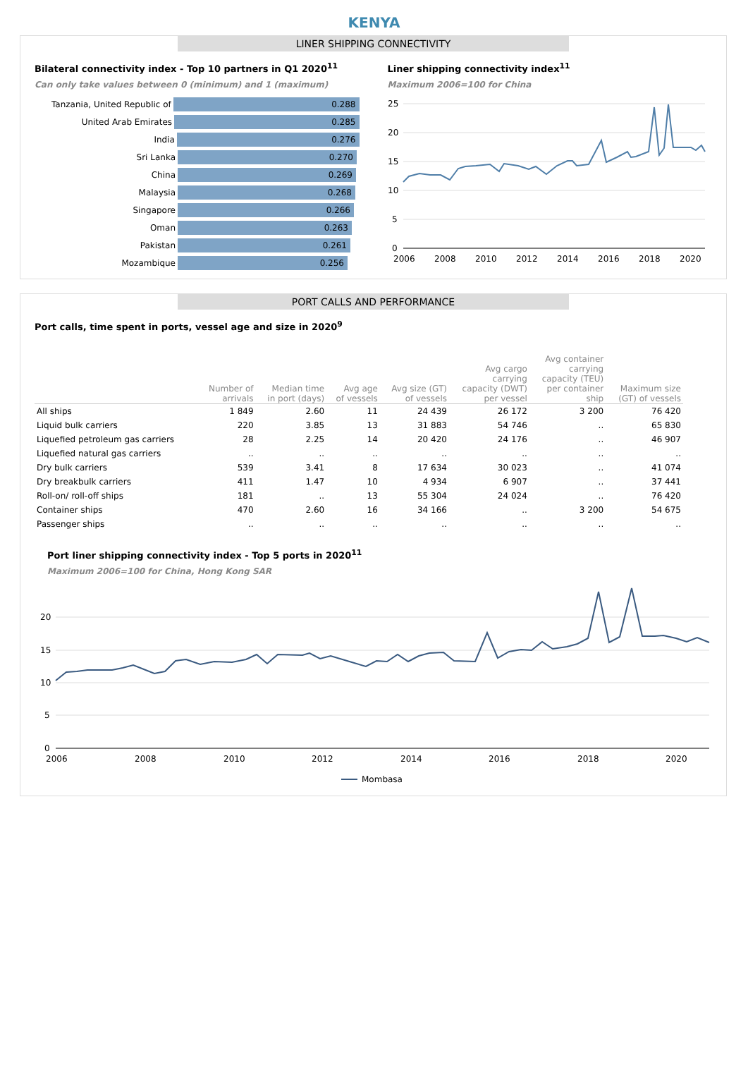KENYA
LINER SHIPPING CONNECTIVITY
Bilateral connectivity index - Top 10 partners in Q1 2020<sup>11</sup>
Can only take values between 0 (minimum) and 1 (maximum)
Tanzania, United Republic of 0.288
United Arab Emirates 0.285
India 0.276
Sri Lanka 0.270
China 0.269
Malaysia 0.268
Singapore 0.266
Oman 0.263
Pakistan 0.261
Mozambique 0.256
Liner shipping connectivity index<sup>11</sup>
Maximum 2006=100 for China
25
20
15
10
5
0
2006
2008
2010
2012
2014
2016
2018
2020
PORT CALLS AND PERFORMANCE
Port calls, time spent in ports, vessel age and size in 2020<sup>9</sup>
| | Number of arrivals | Median time in port (days) | Avg age of vessels | Avg size (GT) of vessels | Avg cargo carrying capacity (DWT) per vessel | Avg container carrying capacity (TEU) per container ship | Maximum size (GT) of vessels |
| --- | --- | --- | --- | --- | --- | --- | --- |
| All ships | 1 849 | 2.60 | 11 | 24 439 | 26 172 | 3 200 | 76 420 |
| Liquid bulk carriers | 220 | 3.85 | 13 | 31 883 | 54 746 | .. | 65 830 |
| Liquefied petroleum gas carriers | 28 | 2.25 | 14 | 20 420 | 24 176 | .. | 46 907 |
| Liquefied natural gas carriers | .. | .. | .. | .. | .. | .. | .. |
| Dry bulk carriers | 539 | 3.41 | 8 | 17 634 | 30 023 | .. | 41 074 |
| Dry breakbulk carriers | 411 | 1.47 | 10 | 4 934 | 6 907 | .. | 37 441 |
| Roll-on/ roll-off ships | 181 | .. | 13 | 55 304 | 24 024 | .. | 76 420 |
| Container ships | 470 | 2.60 | 16 | 34 166 | .. | 3 200 | 54 675 |
| Passenger ships | .. | .. | .. | .. | .. | .. | .. |
Port liner shipping connectivity index - Top 5 ports in 2020<sup>11</sup>
Maximum 2006=100 for China, Hong Kong SAR
20
15
10
5
0
2006
2008
2010
2012
2014
2016
2018
2020
Mombasa